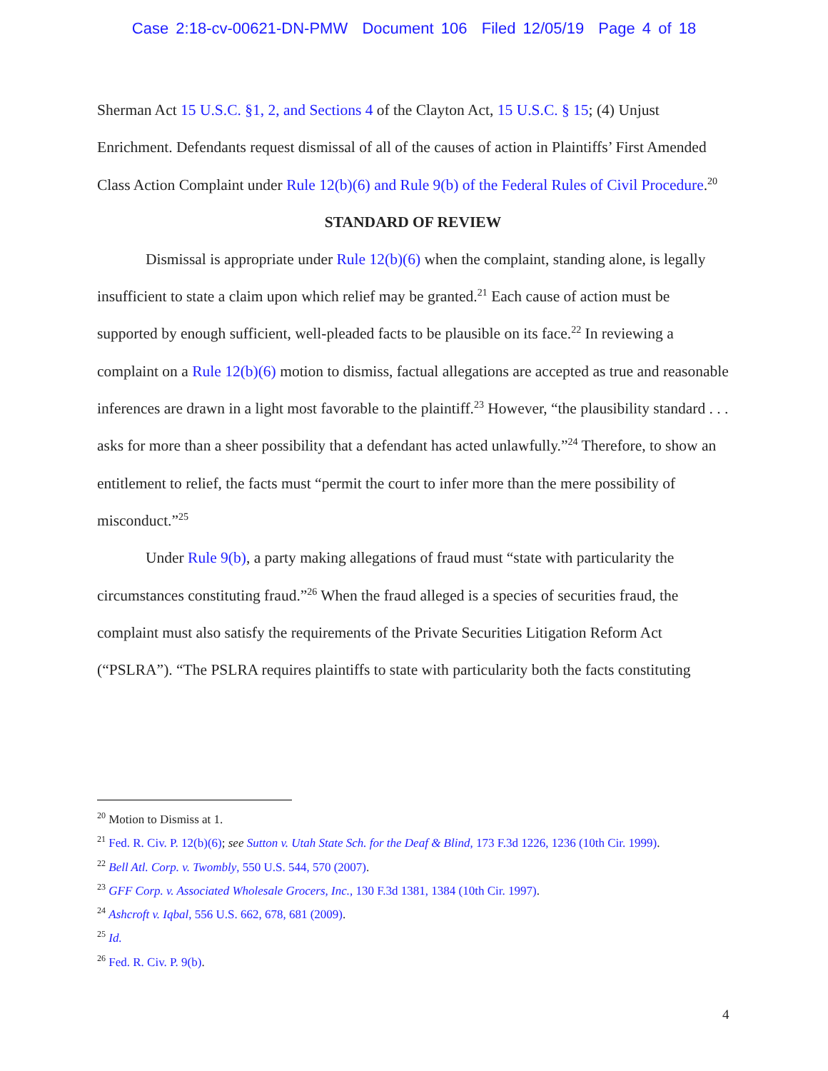Case 2:18-cv-00621-DN-PMW Document 106 Filed 12/05/19 Page 4 of 18
Sherman Act 15 U.S.C. §1, 2, and Sections 4 of the Clayton Act, 15 U.S.C. § 15; (4) Unjust Enrichment. Defendants request dismissal of all of the causes of action in Plaintiffs’ First Amended Class Action Complaint under Rule 12(b)(6) and Rule 9(b) of the Federal Rules of Civil Procedure.<sup>20</sup>
STANDARD OF REVIEW
Dismissal is appropriate under Rule 12(b)(6) when the complaint, standing alone, is legally insufficient to state a claim upon which relief may be granted.<sup>21</sup> Each cause of action must be supported by enough sufficient, well-pleaded facts to be plausible on its face.<sup>22</sup> In reviewing a complaint on a Rule 12(b)(6) motion to dismiss, factual allegations are accepted as true and reasonable inferences are drawn in a light most favorable to the plaintiff.<sup>23</sup> However, “the plausibility standard . . . asks for more than a sheer possibility that a defendant has acted unlawfully.”<sup>24</sup> Therefore, to show an entitlement to relief, the facts must “permit the court to infer more than the mere possibility of misconduct.”<sup>25</sup>
Under Rule 9(b), a party making allegations of fraud must “state with particularity the circumstances constituting fraud.”<sup>26</sup> When the fraud alleged is a species of securities fraud, the complaint must also satisfy the requirements of the Private Securities Litigation Reform Act (“PSLRA”). “The PSLRA requires plaintiffs to state with particularity both the facts constituting
<sup>20</sup> Motion to Dismiss at 1.
<sup>21</sup> Fed. R. Civ. P. 12(b)(6); see Sutton v. Utah State Sch. for the Deaf & Blind, 173 F.3d 1226, 1236 (10th Cir. 1999).
<sup>22</sup> Bell Atl. Corp. v. Twombly, 550 U.S. 544, 570 (2007).
<sup>23</sup> GFF Corp. v. Associated Wholesale Grocers, Inc., 130 F.3d 1381, 1384 (10th Cir. 1997).
<sup>24</sup> Ashcroft v. Iqbal, 556 U.S. 662, 678, 681 (2009).
<sup>25</sup> Id.
<sup>26</sup> Fed. R. Civ. P. 9(b).
4